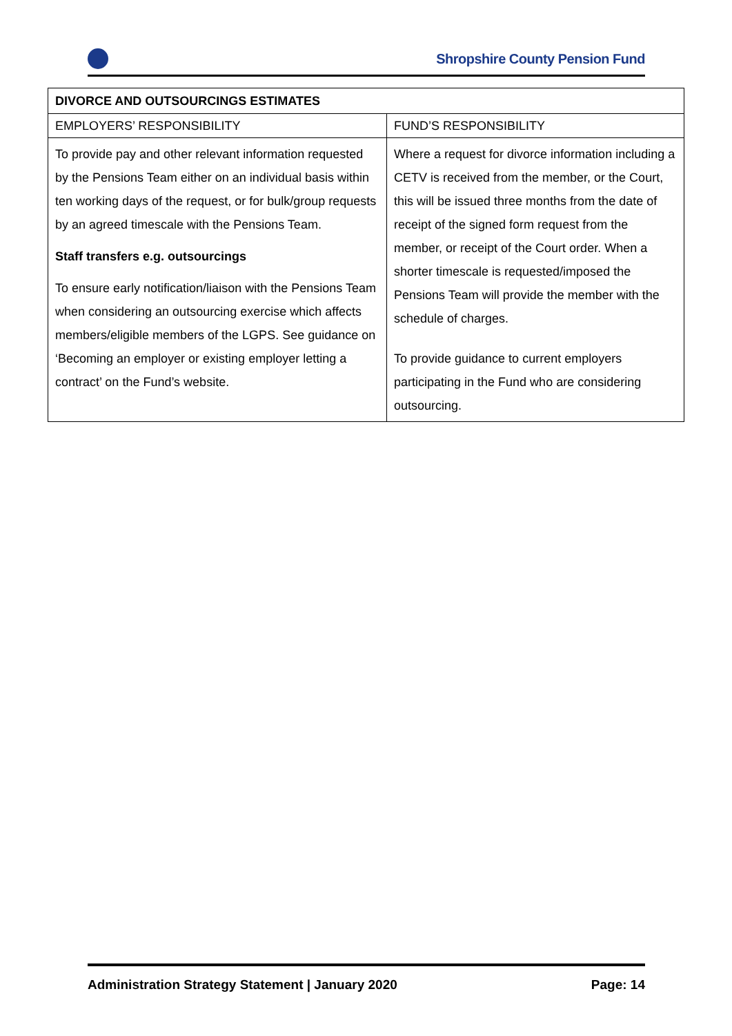Shropshire County Pension Fund
| DIVORCE AND OUTSOURCINGS ESTIMATES | |
| --- | --- |
| EMPLOYERS’ RESPONSIBILITY | FUND’S RESPONSIBILITY |
| To provide pay and other relevant information requested by the Pensions Team either on an individual basis within ten working days of the request, or for bulk/group requests by an agreed timescale with the Pensions Team. Staff transfers e.g. outsourcings To ensure early notification/liaison with the Pensions Team when considering an outsourcing exercise which affects members/eligible members of the LGPS. See guidance on ‘Becoming an employer or existing employer letting a contract’ on the Fund’s website. | Where a request for divorce information including a CETV is received from the member, or the Court, this will be issued three months from the date of receipt of the signed form request from the member, or receipt of the Court order. When a shorter timescale is requested/imposed the Pensions Team will provide the member with the schedule of charges. To provide guidance to current employers participating in the Fund who are considering outsourcing. |
Administration Strategy Statement | January 2020 Page: 14